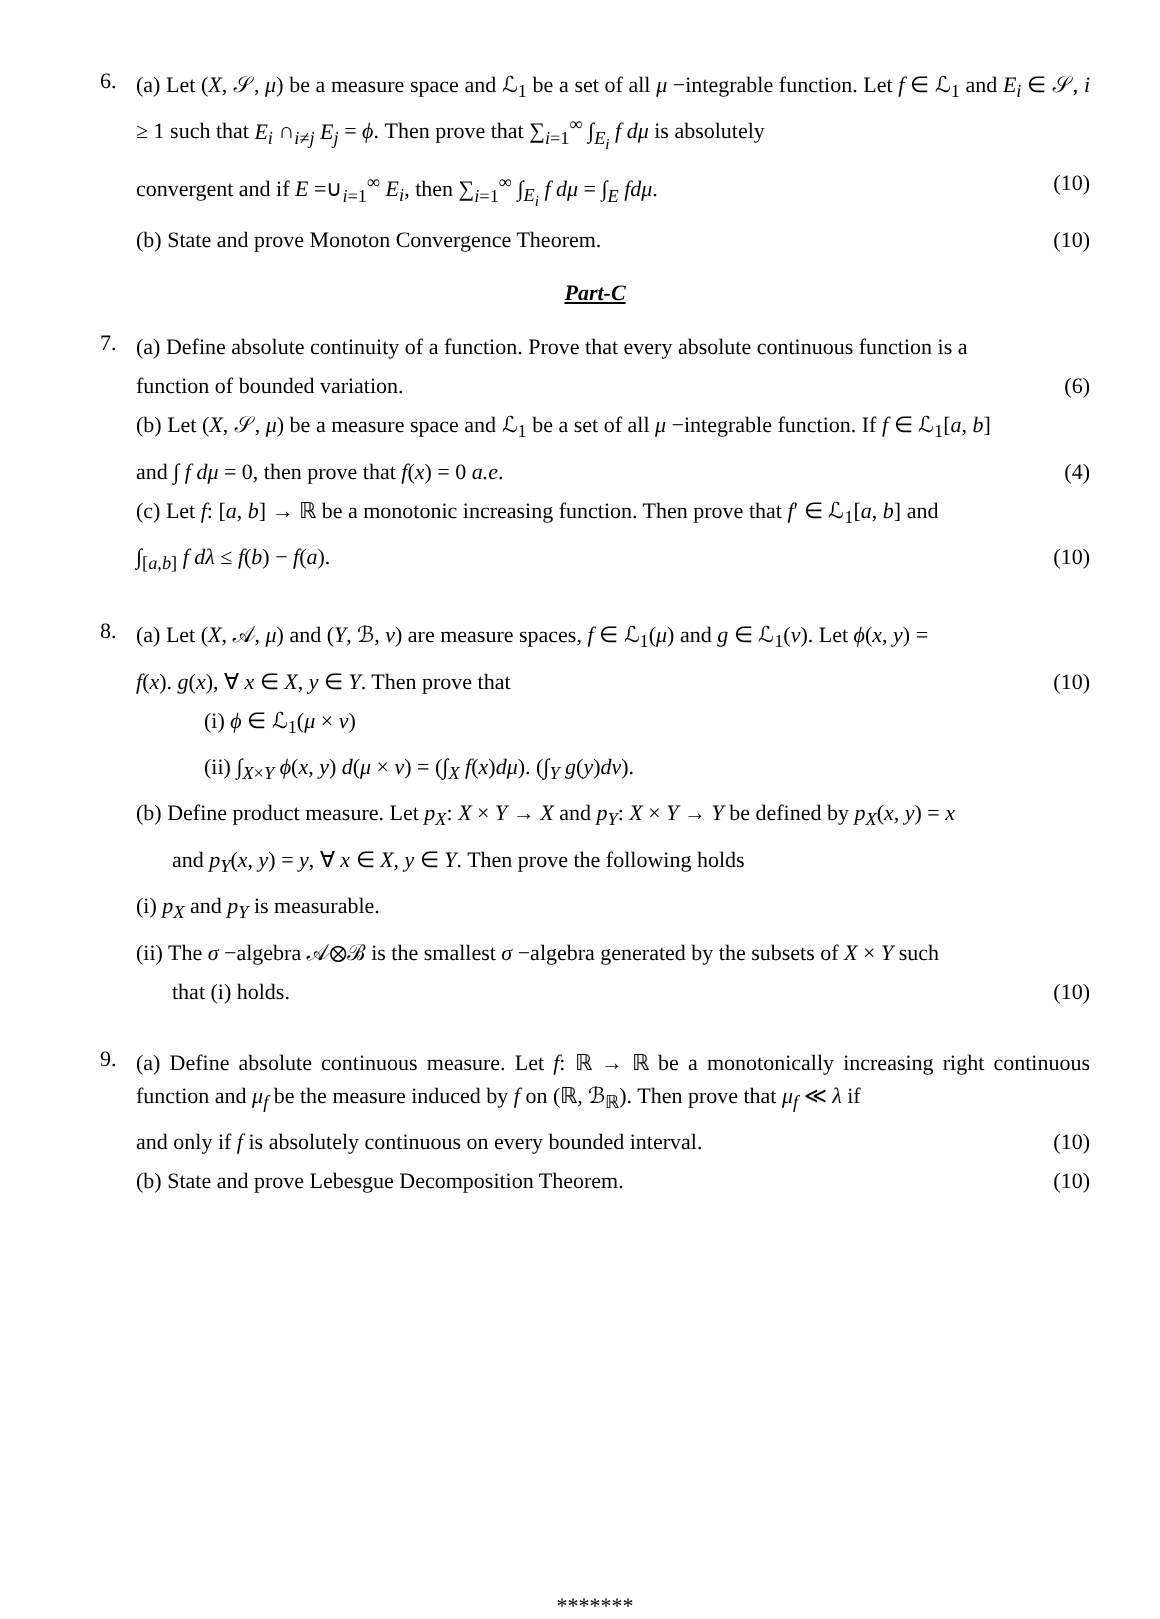6.
(a) Let (X, 𝒮, μ) be a measure space and ℒ<sub>1</sub> be a set of all μ −integrable function. Let f ∈ ℒ<sub>1</sub> and E<sub>i</sub> ∈ 𝒮, i ≥ 1 such that E<sub>i</sub> ∩<sub>i≠j</sub> E<sub>j</sub> = ϕ. Then prove that ∑<sub>i=1</sub><sup>∞</sup> ∫<sub>E<sub>i</sub></sub> f dμ is absolutely
convergent and if E =∪<sub>i=1</sub><sup>∞</sup> E<sub>i</sub>, then ∑<sub>i=1</sub><sup>∞</sup> ∫<sub>E<sub>i</sub></sub> f dμ = ∫<sub>E</sub> fdμ. (10)
(b) State and prove Monoton Convergence Theorem. (10)
Part-C
7.
(a) Define absolute continuity of a function. Prove that every absolute continuous function is a
function of bounded variation. (6)
(b) Let (X, 𝒮, μ) be a measure space and ℒ<sub>1</sub> be a set of all μ −integrable function. If f ∈ ℒ<sub>1</sub>[a, b]
and ∫ f dμ = 0, then prove that f(x) = 0 a.e. (4)
(c) Let f: [a, b] → ℝ be a monotonic increasing function. Then prove that f′ ∈ ℒ<sub>1</sub>[a, b] and
∫<sub>[a,b]</sub> f dλ ≤ f(b) − f(a). (10)
8.
(a) Let (X, 𝒜, μ) and (Y, ℬ, ν) are measure spaces, f ∈ ℒ<sub>1</sub>(μ) and g ∈ ℒ<sub>1</sub>(ν). Let ϕ(x, y) =
f(x). g(x), ∀ x ∈ X, y ∈ Y. Then prove that (10)
(i) ϕ ∈ ℒ<sub>1</sub>(μ × ν)
(ii) ∫<sub>X×Y</sub> ϕ(x, y) d(μ × ν) = (∫<sub>X</sub> f(x)dμ). (∫<sub>Y</sub> g(y)dν).
(b) Define product measure. Let p<sub>X</sub>: X × Y → X and p<sub>Y</sub>: X × Y → Y be defined by p<sub>X</sub>(x, y) = x
and p<sub>Y</sub>(x, y) = y, ∀ x ∈ X, y ∈ Y. Then prove the following holds
(i) p<sub>X</sub> and p<sub>Y</sub> is measurable.
(ii) The σ −algebra 𝒜⊗ℬ is the smallest σ −algebra generated by the subsets of X × Y such
that (i) holds. (10)
9.
(a) Define absolute continuous measure. Let f: ℝ → ℝ be a monotonically increasing right continuous function and μ<sub>f</sub> be the measure induced by f on (ℝ, ℬ<sub>ℝ</sub>). Then prove that μ<sub>f</sub> ≪ λ if
and only if f is absolutely continuous on every bounded interval. (10)
(b) State and prove Lebesgue Decomposition Theorem. (10)
*******